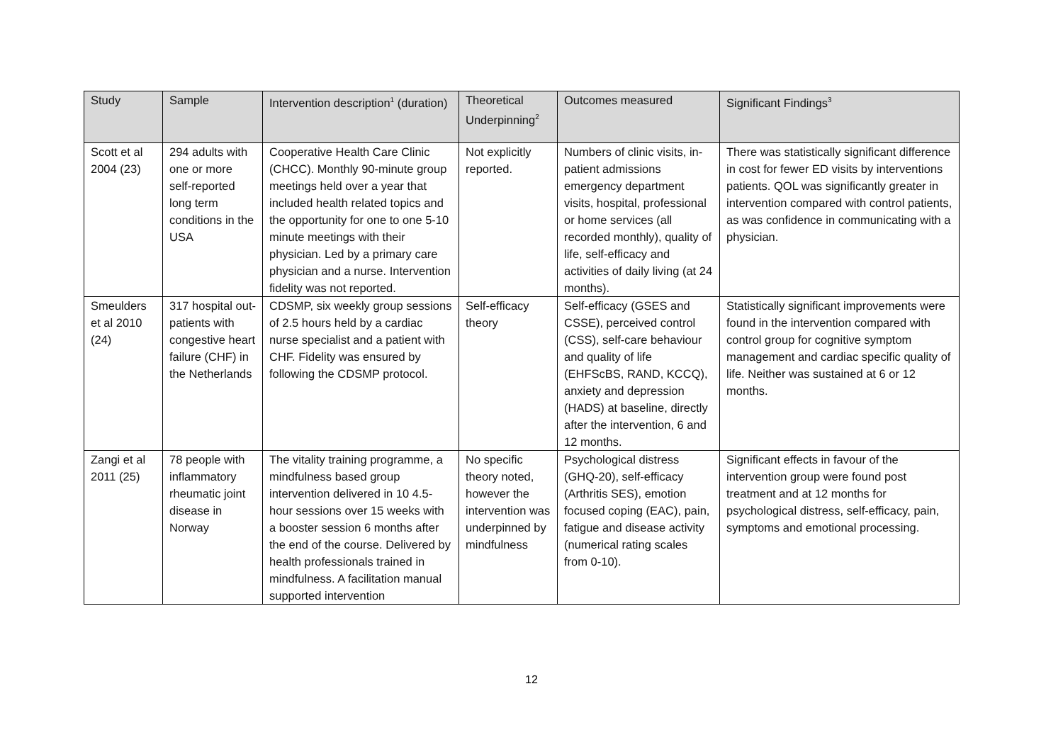| Study | Sample | Intervention description<sup>1</sup> (duration) | Theoretical Underpinning<sup>2</sup> | Outcomes measured | Significant Findings<sup>3</sup> |
| --- | --- | --- | --- | --- | --- |
| Scott et al 2004 (23) | 294 adults with one or more self-reported long term conditions in the USA | Cooperative Health Care Clinic (CHCC). Monthly 90-minute group meetings held over a year that included health related topics and the opportunity for one to one 5-10 minute meetings with their physician. Led by a primary care physician and a nurse. Intervention fidelity was not reported. | Not explicitly reported. | Numbers of clinic visits, in-patient admissions emergency department visits, hospital, professional or home services (all recorded monthly), quality of life, self-efficacy and activities of daily living (at 24 months). | There was statistically significant difference in cost for fewer ED visits by interventions patients. QOL was significantly greater in intervention compared with control patients, as was confidence in communicating with a physician. |
| Smeulders et al 2010 (24) | 317 hospital out-patients with congestive heart failure (CHF) in the Netherlands | CDSMP, six weekly group sessions of 2.5 hours held by a cardiac nurse specialist and a patient with CHF. Fidelity was ensured by following the CDSMP protocol. | Self-efficacy theory | Self-efficacy (GSES and CSSE), perceived control (CSS), self-care behaviour and quality of life (EHFScBS, RAND, KCCQ), anxiety and depression (HADS) at baseline, directly after the intervention, 6 and 12 months. | Statistically significant improvements were found in the intervention compared with control group for cognitive symptom management and cardiac specific quality of life. Neither was sustained at 6 or 12 months. |
| Zangi et al 2011 (25) | 78 people with inflammatory rheumatic joint disease in Norway | The vitality training programme, a mindfulness based group intervention delivered in 10 4.5-hour sessions over 15 weeks with a booster session 6 months after the end of the course. Delivered by health professionals trained in mindfulness. A facilitation manual supported intervention | No specific theory noted, however the intervention was underpinned by mindfulness | Psychological distress (GHQ-20), self-efficacy (Arthritis SES), emotion focused coping (EAC), pain, fatigue and disease activity (numerical rating scales from 0-10). | Significant effects in favour of the intervention group were found post treatment and at 12 months for psychological distress, self-efficacy, pain, symptoms and emotional processing. |
12